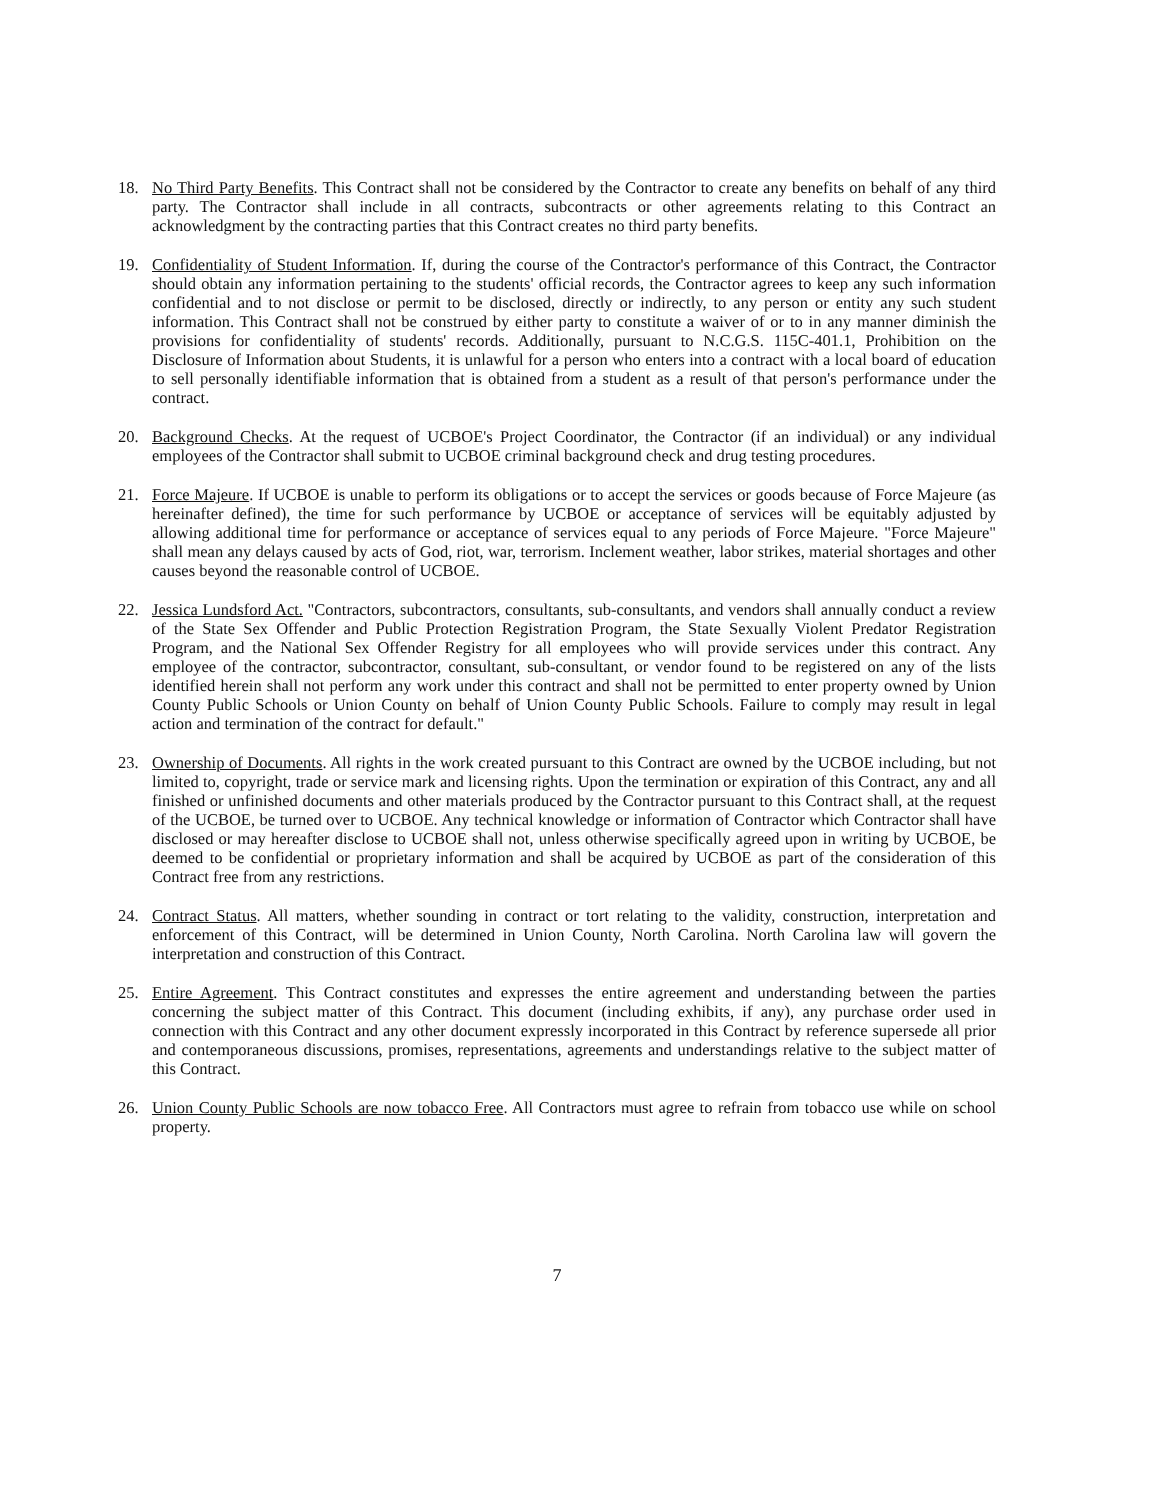18. No Third Party Benefits. This Contract shall not be considered by the Contractor to create any benefits on behalf of any third party. The Contractor shall include in all contracts, subcontracts or other agreements relating to this Contract an acknowledgment by the contracting parties that this Contract creates no third party benefits.
19. Confidentiality of Student Information. If, during the course of the Contractor's performance of this Contract, the Contractor should obtain any information pertaining to the students' official records, the Contractor agrees to keep any such information confidential and to not disclose or permit to be disclosed, directly or indirectly, to any person or entity any such student information. This Contract shall not be construed by either party to constitute a waiver of or to in any manner diminish the provisions for confidentiality of students' records. Additionally, pursuant to N.C.G.S. 115C-401.1, Prohibition on the Disclosure of Information about Students, it is unlawful for a person who enters into a contract with a local board of education to sell personally identifiable information that is obtained from a student as a result of that person's performance under the contract.
20. Background Checks. At the request of UCBOE's Project Coordinator, the Contractor (if an individual) or any individual employees of the Contractor shall submit to UCBOE criminal background check and drug testing procedures.
21. Force Majeure. If UCBOE is unable to perform its obligations or to accept the services or goods because of Force Majeure (as hereinafter defined), the time for such performance by UCBOE or acceptance of services will be equitably adjusted by allowing additional time for performance or acceptance of services equal to any periods of Force Majeure. "Force Majeure" shall mean any delays caused by acts of God, riot, war, terrorism. Inclement weather, labor strikes, material shortages and other causes beyond the reasonable control of UCBOE.
22. Jessica Lundsford Act. "Contractors, subcontractors, consultants, sub-consultants, and vendors shall annually conduct a review of the State Sex Offender and Public Protection Registration Program, the State Sexually Violent Predator Registration Program, and the National Sex Offender Registry for all employees who will provide services under this contract. Any employee of the contractor, subcontractor, consultant, sub-consultant, or vendor found to be registered on any of the lists identified herein shall not perform any work under this contract and shall not be permitted to enter property owned by Union County Public Schools or Union County on behalf of Union County Public Schools. Failure to comply may result in legal action and termination of the contract for default."
23. Ownership of Documents. All rights in the work created pursuant to this Contract are owned by the UCBOE including, but not limited to, copyright, trade or service mark and licensing rights. Upon the termination or expiration of this Contract, any and all finished or unfinished documents and other materials produced by the Contractor pursuant to this Contract shall, at the request of the UCBOE, be turned over to UCBOE. Any technical knowledge or information of Contractor which Contractor shall have disclosed or may hereafter disclose to UCBOE shall not, unless otherwise specifically agreed upon in writing by UCBOE, be deemed to be confidential or proprietary information and shall be acquired by UCBOE as part of the consideration of this Contract free from any restrictions.
24. Contract Status. All matters, whether sounding in contract or tort relating to the validity, construction, interpretation and enforcement of this Contract, will be determined in Union County, North Carolina. North Carolina law will govern the interpretation and construction of this Contract.
25. Entire Agreement. This Contract constitutes and expresses the entire agreement and understanding between the parties concerning the subject matter of this Contract. This document (including exhibits, if any), any purchase order used in connection with this Contract and any other document expressly incorporated in this Contract by reference supersede all prior and contemporaneous discussions, promises, representations, agreements and understandings relative to the subject matter of this Contract.
26. Union County Public Schools are now tobacco Free. All Contractors must agree to refrain from tobacco use while on school property.
7